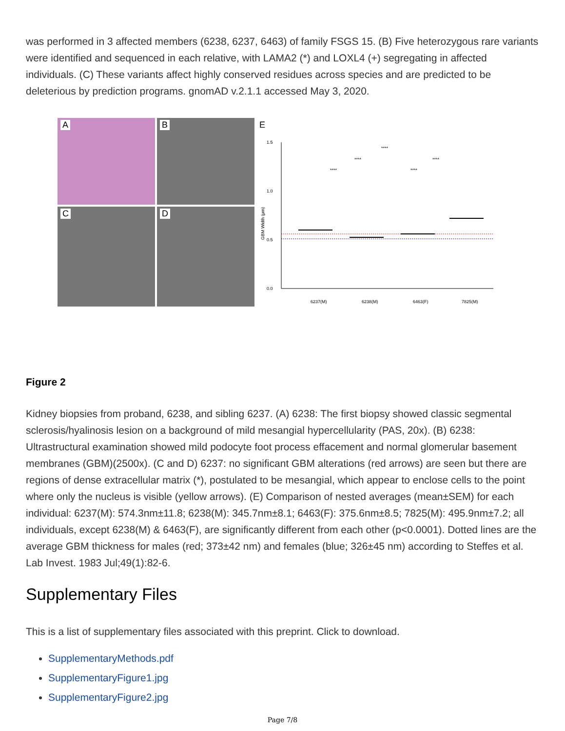was performed in 3 affected members (6238, 6237, 6463) of family FSGS 15. (B) Five heterozygous rare variants were identified and sequenced in each relative, with LAMA2 (*) and LOXL4 (+) segregating in affected individuals. (C) These variants affect highly conserved residues across species and are predicted to be deleterious by prediction programs. gnomAD v.2.1.1 accessed May 3, 2020.
A
B
C
D
E
1.5
1.0
0.5
0.0
GBM Width (µm)
6237(M)
6238(M)
6463(F)
7825(M)
****
****
****
****
****
Figure 2
Kidney biopsies from proband, 6238, and sibling 6237. (A) 6238: The first biopsy showed classic segmental sclerosis/hyalinosis lesion on a background of mild mesangial hypercellularity (PAS, 20x). (B) 6238: Ultrastructural examination showed mild podocyte foot process effacement and normal glomerular basement membranes (GBM)(2500x). (C and D) 6237: no significant GBM alterations (red arrows) are seen but there are regions of dense extracellular matrix (*), postulated to be mesangial, which appear to enclose cells to the point where only the nucleus is visible (yellow arrows). (E) Comparison of nested averages (mean±SEM) for each individual: 6237(M): 574.3nm±11.8; 6238(M): 345.7nm±8.1; 6463(F): 375.6nm±8.5; 7825(M): 495.9nm±7.2; all individuals, except 6238(M) & 6463(F), are significantly different from each other (p<0.0001). Dotted lines are the average GBM thickness for males (red; 373±42 nm) and females (blue; 326±45 nm) according to Steffes et al. Lab Invest. 1983 Jul;49(1):82-6.
Supplementary Files
This is a list of supplementary files associated with this preprint. Click to download.
SupplementaryMethods.pdf
SupplementaryFigure1.jpg
SupplementaryFigure2.jpg
Page 7/8